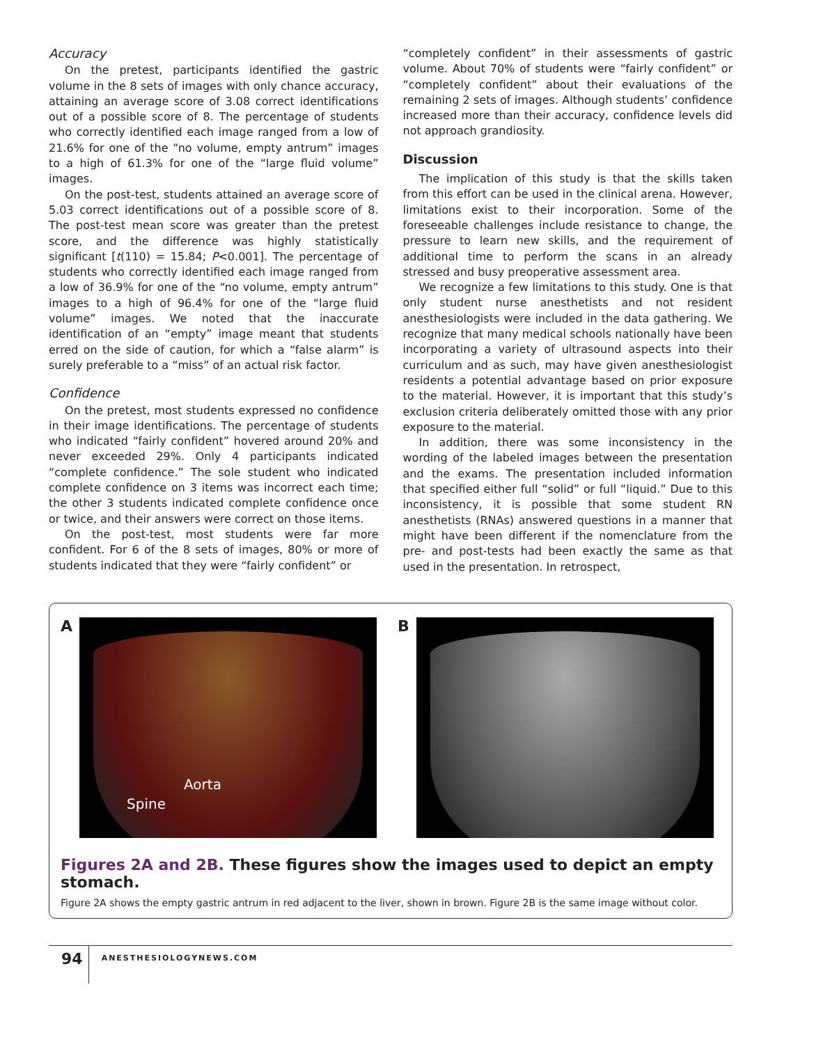Accuracy
On the pretest, participants identified the gastric volume in the 8 sets of images with only chance accuracy, attaining an average score of 3.08 correct identifications out of a possible score of 8. The percentage of students who correctly identified each image ranged from a low of 21.6% for one of the “no volume, empty antrum” images to a high of 61.3% for one of the “large fluid volume” images.
On the post-test, students attained an average score of 5.03 correct identifications out of a possible score of 8. The post-test mean score was greater than the pretest score, and the difference was highly statistically significant [t(110) = 15.84; P<0.001]. The percentage of students who correctly identified each image ranged from a low of 36.9% for one of the “no volume, empty antrum” images to a high of 96.4% for one of the “large fluid volume” images. We noted that the inaccurate identification of an “empty” image meant that students erred on the side of caution, for which a “false alarm” is surely preferable to a “miss” of an actual risk factor.
Confidence
On the pretest, most students expressed no confidence in their image identifications. The percentage of students who indicated “fairly confident” hovered around 20% and never exceeded 29%. Only 4 participants indicated “complete confidence.” The sole student who indicated complete confidence on 3 items was incorrect each time; the other 3 students indicated complete confidence once or twice, and their answers were correct on those items.
On the post-test, most students were far more confident. For 6 of the 8 sets of images, 80% or more of students indicated that they were “fairly confident” or
“completely confident” in their assessments of gastric volume. About 70% of students were “fairly confident” or “completely confident” about their evaluations of the remaining 2 sets of images. Although students’ confidence increased more than their accuracy, confidence levels did not approach grandiosity.
Discussion
The implication of this study is that the skills taken from this effort can be used in the clinical arena. However, limitations exist to their incorporation. Some of the foreseeable challenges include resistance to change, the pressure to learn new skills, and the requirement of additional time to perform the scans in an already stressed and busy preoperative assessment area.
We recognize a few limitations to this study. One is that only student nurse anesthetists and not resident anesthesiologists were included in the data gathering. We recognize that many medical schools nationally have been incorporating a variety of ultrasound aspects into their curriculum and as such, may have given anesthesiologist residents a potential advantage based on prior exposure to the material. However, it is important that this study’s exclusion criteria deliberately omitted those with any prior exposure to the material.
In addition, there was some inconsistency in the wording of the labeled images between the presentation and the exams. The presentation included information that specified either full “solid” or full “liquid.” Due to this inconsistency, it is possible that some student RN anesthetists (RNAs) answered questions in a manner that might have been different if the nomenclature from the pre- and post-tests had been exactly the same as that used in the presentation. In retrospect,
A
Aorta
Spine
B
Figures 2A and 2B. These figures show the images used to depict an empty stomach.
Figure 2A shows the empty gastric antrum in red adjacent to the liver, shown in brown. Figure 2B is the same image without color.
94
ANESTHESIOLOGYNEWS.COM